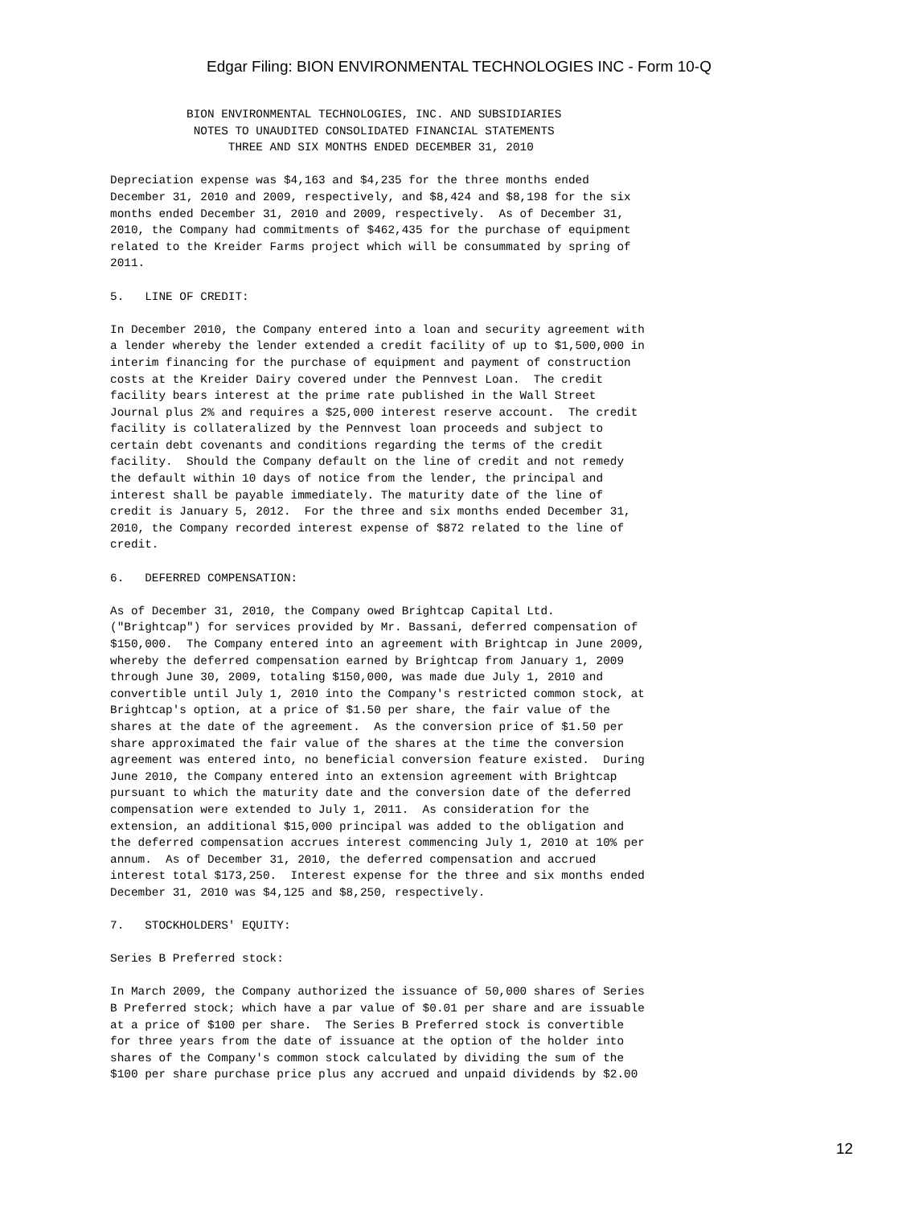Edgar Filing: BION ENVIRONMENTAL TECHNOLOGIES INC - Form 10-Q
           BION ENVIRONMENTAL TECHNOLOGIES, INC. AND SUBSIDIARIES
            NOTES TO UNAUDITED CONSOLIDATED FINANCIAL STATEMENTS
                 THREE AND SIX MONTHS ENDED DECEMBER 31, 2010

Depreciation expense was $4,163 and $4,235 for the three months ended
December 31, 2010 and 2009, respectively, and $8,424 and $8,198 for the six
months ended December 31, 2010 and 2009, respectively.  As of December 31,
2010, the Company had commitments of $462,435 for the purchase of equipment
related to the Kreider Farms project which will be consummated by spring of
2011.

5.   LINE OF CREDIT:

In December 2010, the Company entered into a loan and security agreement with
a lender whereby the lender extended a credit facility of up to $1,500,000 in
interim financing for the purchase of equipment and payment of construction
costs at the Kreider Dairy covered under the Pennvest Loan.  The credit
facility bears interest at the prime rate published in the Wall Street
Journal plus 2% and requires a $25,000 interest reserve account.  The credit
facility is collateralized by the Pennvest loan proceeds and subject to
certain debt covenants and conditions regarding the terms of the credit
facility.  Should the Company default on the line of credit and not remedy
the default within 10 days of notice from the lender, the principal and
interest shall be payable immediately. The maturity date of the line of
credit is January 5, 2012.  For the three and six months ended December 31,
2010, the Company recorded interest expense of $872 related to the line of
credit.

6.   DEFERRED COMPENSATION:

As of December 31, 2010, the Company owed Brightcap Capital Ltd.
("Brightcap") for services provided by Mr. Bassani, deferred compensation of
$150,000.  The Company entered into an agreement with Brightcap in June 2009,
whereby the deferred compensation earned by Brightcap from January 1, 2009
through June 30, 2009, totaling $150,000, was made due July 1, 2010 and
convertible until July 1, 2010 into the Company's restricted common stock, at
Brightcap's option, at a price of $1.50 per share, the fair value of the
shares at the date of the agreement.  As the conversion price of $1.50 per
share approximated the fair value of the shares at the time the conversion
agreement was entered into, no beneficial conversion feature existed.  During
June 2010, the Company entered into an extension agreement with Brightcap
pursuant to which the maturity date and the conversion date of the deferred
compensation were extended to July 1, 2011.  As consideration for the
extension, an additional $15,000 principal was added to the obligation and
the deferred compensation accrues interest commencing July 1, 2010 at 10% per
annum.  As of December 31, 2010, the deferred compensation and accrued
interest total $173,250.  Interest expense for the three and six months ended
December 31, 2010 was $4,125 and $8,250, respectively.

7.   STOCKHOLDERS' EQUITY:

Series B Preferred stock:

In March 2009, the Company authorized the issuance of 50,000 shares of Series
B Preferred stock; which have a par value of $0.01 per share and are issuable
at a price of $100 per share.  The Series B Preferred stock is convertible
for three years from the date of issuance at the option of the holder into
shares of the Company's common stock calculated by dividing the sum of the
$100 per share purchase price plus any accrued and unpaid dividends by $2.00
12